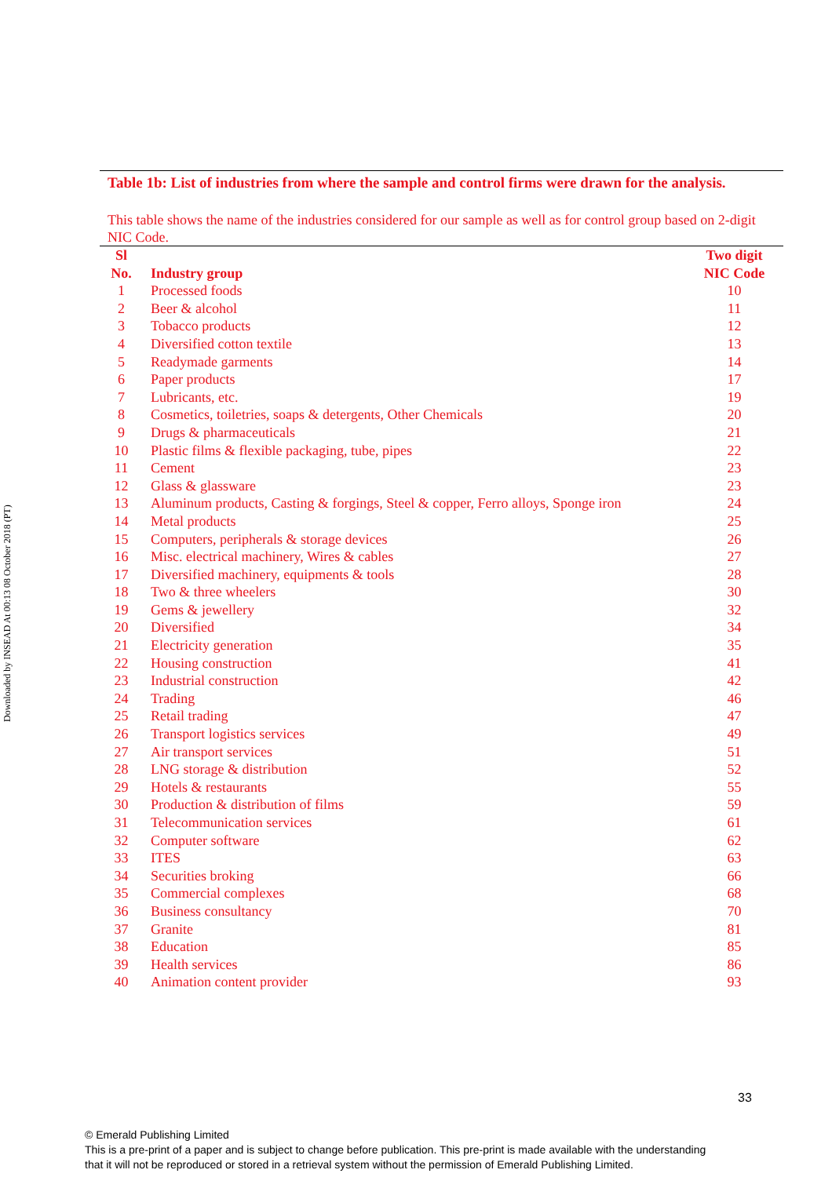Downloaded by INSEAD At 00:13 08 October 2018 (PT)
Table 1b: List of industries from where the sample and control firms were drawn for the analysis.
This table shows the name of the industries considered for our sample as well as for control group based on 2-digit NIC Code.
| Sl No. | Industry group | Two digit NIC Code |
| --- | --- | --- |
| 1 | Processed foods | 10 |
| 2 | Beer & alcohol | 11 |
| 3 | Tobacco products | 12 |
| 4 | Diversified cotton textile | 13 |
| 5 | Readymade garments | 14 |
| 6 | Paper products | 17 |
| 7 | Lubricants, etc. | 19 |
| 8 | Cosmetics, toiletries, soaps & detergents, Other Chemicals | 20 |
| 9 | Drugs & pharmaceuticals | 21 |
| 10 | Plastic films & flexible packaging, tube, pipes | 22 |
| 11 | Cement | 23 |
| 12 | Glass & glassware | 23 |
| 13 | Aluminum products, Casting & forgings, Steel & copper, Ferro alloys, Sponge iron | 24 |
| 14 | Metal products | 25 |
| 15 | Computers, peripherals & storage devices | 26 |
| 16 | Misc. electrical machinery, Wires & cables | 27 |
| 17 | Diversified machinery, equipments & tools | 28 |
| 18 | Two & three wheelers | 30 |
| 19 | Gems & jewellery | 32 |
| 20 | Diversified | 34 |
| 21 | Electricity generation | 35 |
| 22 | Housing construction | 41 |
| 23 | Industrial construction | 42 |
| 24 | Trading | 46 |
| 25 | Retail trading | 47 |
| 26 | Transport logistics services | 49 |
| 27 | Air transport services | 51 |
| 28 | LNG storage & distribution | 52 |
| 29 | Hotels & restaurants | 55 |
| 30 | Production & distribution of films | 59 |
| 31 | Telecommunication services | 61 |
| 32 | Computer software | 62 |
| 33 | ITES | 63 |
| 34 | Securities broking | 66 |
| 35 | Commercial complexes | 68 |
| 36 | Business consultancy | 70 |
| 37 | Granite | 81 |
| 38 | Education | 85 |
| 39 | Health services | 86 |
| 40 | Animation content provider | 93 |
33
© Emerald Publishing Limited
This is a pre-print of a paper and is subject to change before publication. This pre-print is made available with the understanding
that it will not be reproduced or stored in a retrieval system without the permission of Emerald Publishing Limited.